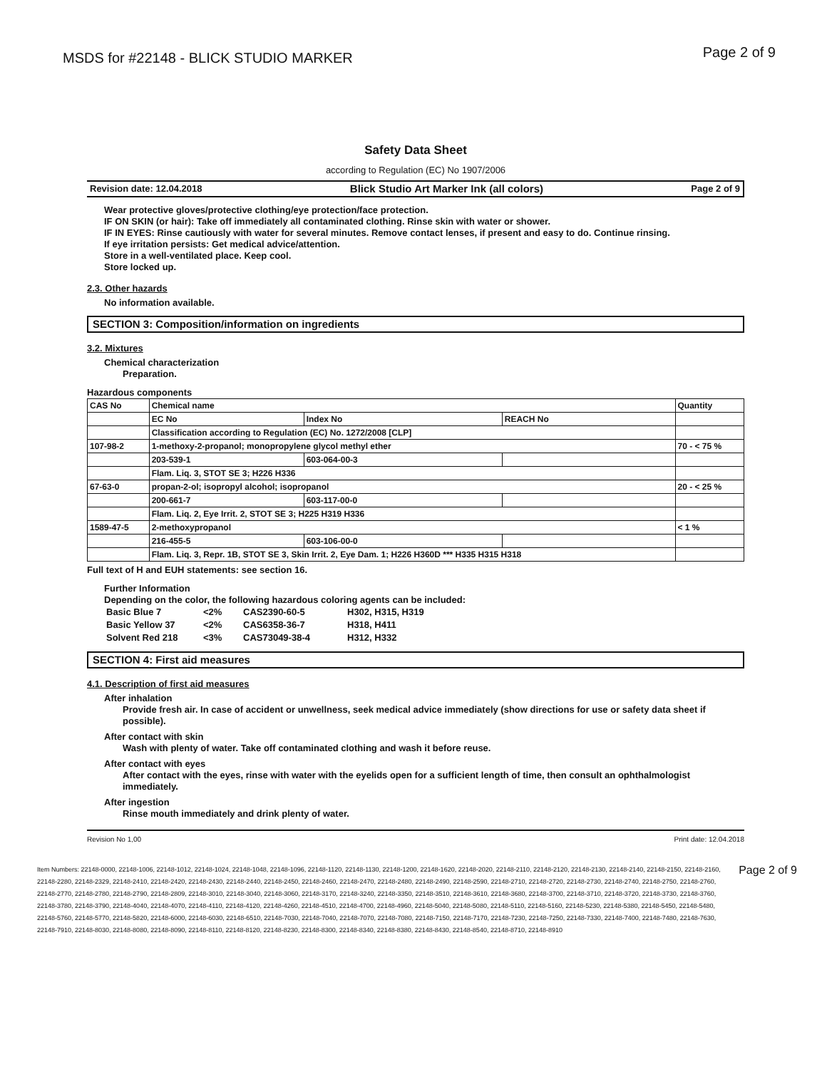MSDS for #22148 - BLICK STUDIO MARKER
Page 2 of 9
Safety Data Sheet
according to Regulation (EC) No 1907/2006
Revision date: 12.04.2018 Blick Studio Art Marker Ink (all colors) Page 2 of 9
Wear protective gloves/protective clothing/eye protection/face protection.
IF ON SKIN (or hair): Take off immediately all contaminated clothing. Rinse skin with water or shower.
IF IN EYES: Rinse cautiously with water for several minutes. Remove contact lenses, if present and easy to do. Continue rinsing.
If eye irritation persists: Get medical advice/attention.
Store in a well-ventilated place. Keep cool.
Store locked up.
2.3. Other hazards
No information available.
SECTION 3: Composition/information on ingredients
3.2. Mixtures
Chemical characterization
Preparation.
Hazardous components
| CAS No | Chemical name | | | Quantity |
| --- | --- | --- | --- | --- |
| | EC No | Index No | REACH No | |
| | Classification according to Regulation (EC) No. 1272/2008 [CLP] | | | |
| 107-98-2 | 1-methoxy-2-propanol; monopropylene glycol methyl ether | | | 70 - < 75 % |
| | 203-539-1 | 603-064-00-3 | | |
| | Flam. Liq. 3, STOT SE 3; H226 H336 | | | |
| 67-63-0 | propan-2-ol; isopropyl alcohol; isopropanol | | | 20 - < 25 % |
| | 200-661-7 | 603-117-00-0 | | |
| | Flam. Liq. 2, Eye Irrit. 2, STOT SE 3; H225 H319 H336 | | | |
| 1589-47-5 | 2-methoxypropanol | | | < 1 % |
| | 216-455-5 | 603-106-00-0 | | |
| | Flam. Liq. 3, Repr. 1B, STOT SE 3, Skin Irrit. 2, Eye Dam. 1; H226 H360D *** H335 H315 H318 | | | |
Full text of H and EUH statements: see section 16.
Further Information
Depending on the color, the following hazardous coloring agents can be included:
| Basic Blue 7 | <2% | CAS2390-60-5 | H302, H315, H319 |
| Basic Yellow 37 | <2% | CAS6358-36-7 | H318, H411 |
| Solvent Red 218 | <3% | CAS73049-38-4 | H312, H332 |
SECTION 4: First aid measures
4.1. Description of first aid measures
After inhalation
Provide fresh air. In case of accident or unwellness, seek medical advice immediately (show directions for use or safety data sheet if possible).
After contact with skin
Wash with plenty of water. Take off contaminated clothing and wash it before reuse.
After contact with eyes
After contact with the eyes, rinse with water with the eyelids open for a sufficient length of time, then consult an ophthalmologist immediately.
After ingestion
Rinse mouth immediately and drink plenty of water.
Revision No 1,00 Print date: 12.04.2018
Item Numbers: 22148-0000, 22148-1006, 22148-1012, 22148-1024, 22148-1048, 22148-1096, 22148-1120, 22148-1130, 22148-1200, 22148-1620, 22148-2020, 22148-2110, 22148-2120, 22148-2130, 22148-2140, 22148-2150, 22148-2160, 22148-2280, 22148-2329, 22148-2410, 22148-2420, 22148-2430, 22148-2440, 22148-2450, 22148-2460, 22148-2470, 22148-2480, 22148-2490, 22148-2590, 22148-2710, 22148-2720, 22148-2730, 22148-2740, 22148-2750, 22148-2760, 22148-2770, 22148-2780, 22148-2790, 22148-2809, 22148-3010, 22148-3040, 22148-3060, 22148-3170, 22148-3240, 22148-3350, 22148-3510, 22148-3610, 22148-3680, 22148-3700, 22148-3710, 22148-3720, 22148-3730, 22148-3760, 22148-3780, 22148-3790, 22148-4040, 22148-4070, 22148-4110, 22148-4120, 22148-4260, 22148-4510, 22148-4700, 22148-4960, 22148-5040, 22148-5080, 22148-5110, 22148-5160, 22148-5230, 22148-5380, 22148-5450, 22148-5480, 22148-5760, 22148-5770, 22148-5820, 22148-6000, 22148-6030, 22148-6510, 22148-7030, 22148-7040, 22148-7070, 22148-7080, 22148-7150, 22148-7170, 22148-7230, 22148-7250, 22148-7330, 22148-7400, 22148-7480, 22148-7630, 22148-7910, 22148-8030, 22148-8080, 22148-8090, 22148-8110, 22148-8120, 22148-8230, 22148-8300, 22148-8340, 22148-8380, 22148-8430, 22148-8540, 22148-8710, 22148-8910
Page 2 of 9